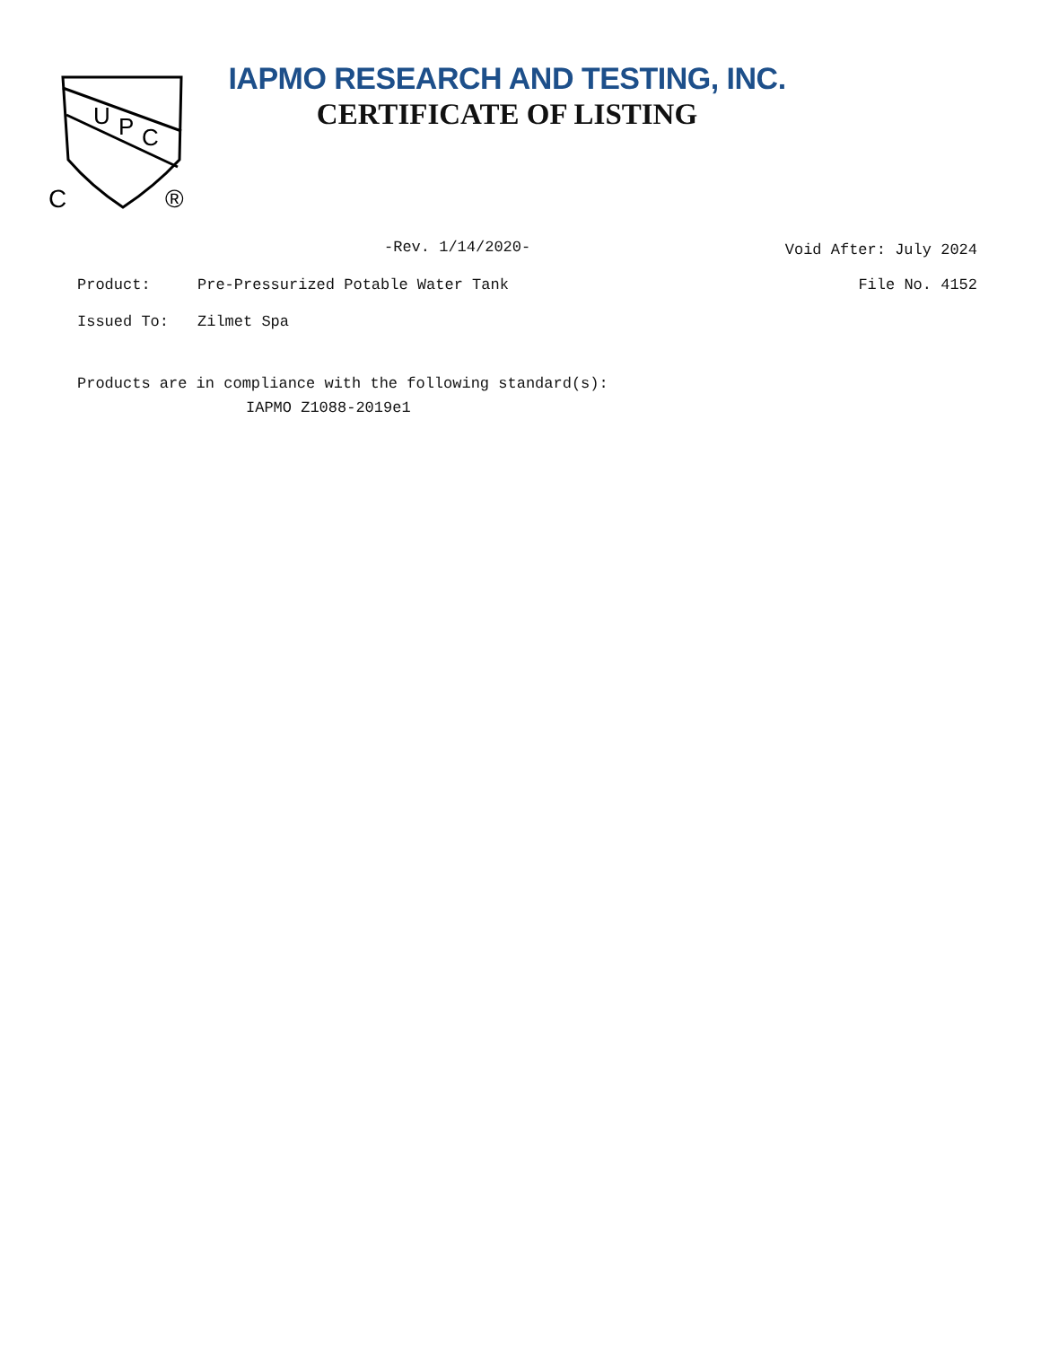U
P
C
C
®
IAPMO RESEARCH AND TESTING, INC.
CERTIFICATE OF LISTING
-Rev. 1/14/2020-
Void After: July 2024
Product: Pre-Pressurized Potable Water Tank
File No. 4152
Issued To: Zilmet Spa
Products are in compliance with the following standard(s):
IAPMO Z1088-2019e1